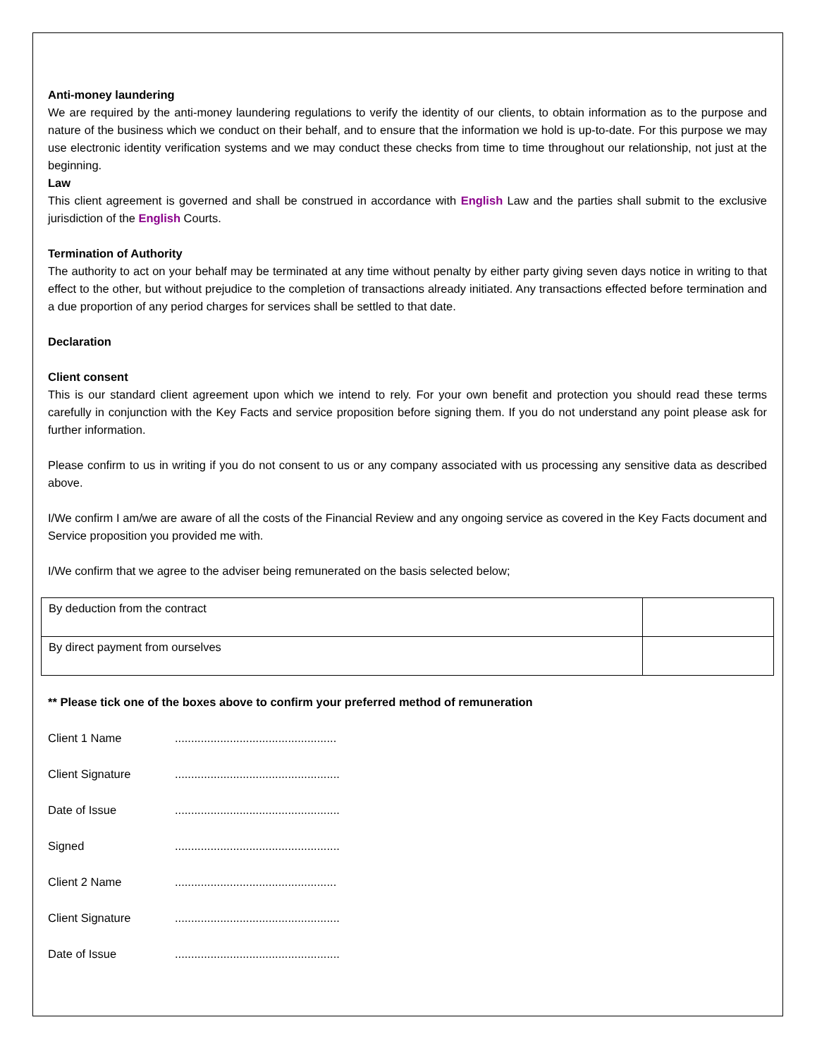Anti-money laundering
We are required by the anti-money laundering regulations to verify the identity of our clients, to obtain information as to the purpose and nature of the business which we conduct on their behalf, and to ensure that the information we hold is up-to-date. For this purpose we may use electronic identity verification systems and we may conduct these checks from time to time throughout our relationship, not just at the beginning.
Law
This client agreement is governed and shall be construed in accordance with English Law and the parties shall submit to the exclusive jurisdiction of the English Courts.
Termination of Authority
The authority to act on your behalf may be terminated at any time without penalty by either party giving seven days notice in writing to that effect to the other, but without prejudice to the completion of transactions already initiated. Any transactions effected before termination and a due proportion of any period charges for services shall be settled to that date.
Declaration
Client consent
This is our standard client agreement upon which we intend to rely. For your own benefit and protection you should read these terms carefully in conjunction with the Key Facts and service proposition before signing them. If you do not understand any point please ask for further information.
Please confirm to us in writing if you do not consent to us or any company associated with us processing any sensitive data as described above.
I/We confirm I am/we are aware of all the costs of the Financial Review and any ongoing service as covered in the Key Facts document and Service proposition you provided me with.
I/We confirm that we agree to the adviser being remunerated on the basis selected below;
| By deduction from the contract | |
| By direct payment from ourselves | |
** Please tick one of the boxes above to confirm your preferred method of remuneration
Client 1 Name..................................................
Client Signature...................................................
Date of Issue...................................................
Signed...................................................
Client 2 Name..................................................
Client Signature...................................................
Date of Issue...................................................